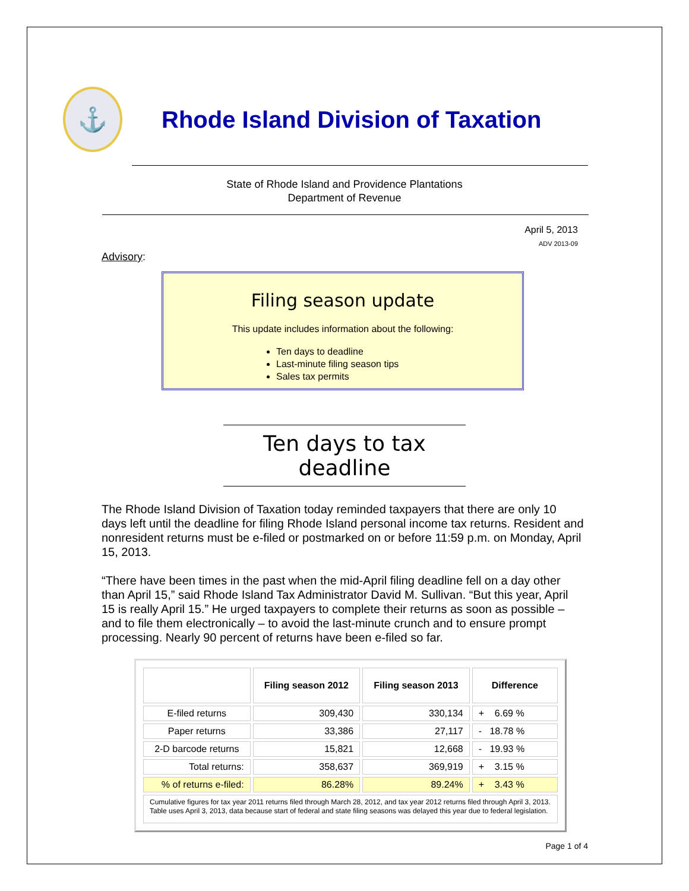⚓
Rhode Island Division of Taxation
State of Rhode Island and Providence Plantations
Department of Revenue
April 5, 2013
ADV 2013-09
Advisory:
Filing season update
This update includes information about the following:
Ten days to deadline
Last-minute filing season tips
Sales tax permits
Ten days to tax deadline
The Rhode Island Division of Taxation today reminded taxpayers that there are only 10 days left until the deadline for filing Rhode Island personal income tax returns. Resident and nonresident returns must be e-filed or postmarked on or before 11:59 p.m. on Monday, April 15, 2013.
“There have been times in the past when the mid-April filing deadline fell on a day other than April 15,” said Rhode Island Tax Administrator David M. Sullivan. “But this year, April 15 is really April 15.” He urged taxpayers to complete their returns as soon as possible – and to file them electronically – to avoid the last-minute crunch and to ensure prompt processing. Nearly 90 percent of returns have been e-filed so far.
| | Filing season 2012 | Filing season 2013 | Difference |
| --- | --- | --- | --- |
| E-filed returns | 309,430 | 330,134 | + 6.69 % |
| Paper returns | 33,386 | 27,117 | - 18.78 % |
| 2-D barcode returns | 15,821 | 12,668 | - 19.93 % |
| Total returns: | 358,637 | 369,919 | + 3.15 % |
| % of returns e-filed: | 86.28% | 89.24% | + 3.43 % |
| Cumulative figures for tax year 2011 returns filed through March 28, 2012, and tax year 2012 returns filed through April 3, 2013. Table uses April 3, 2013, data because start of federal and state filing seasons was delayed this year due to federal legislation. | | | |
Page 1 of 4